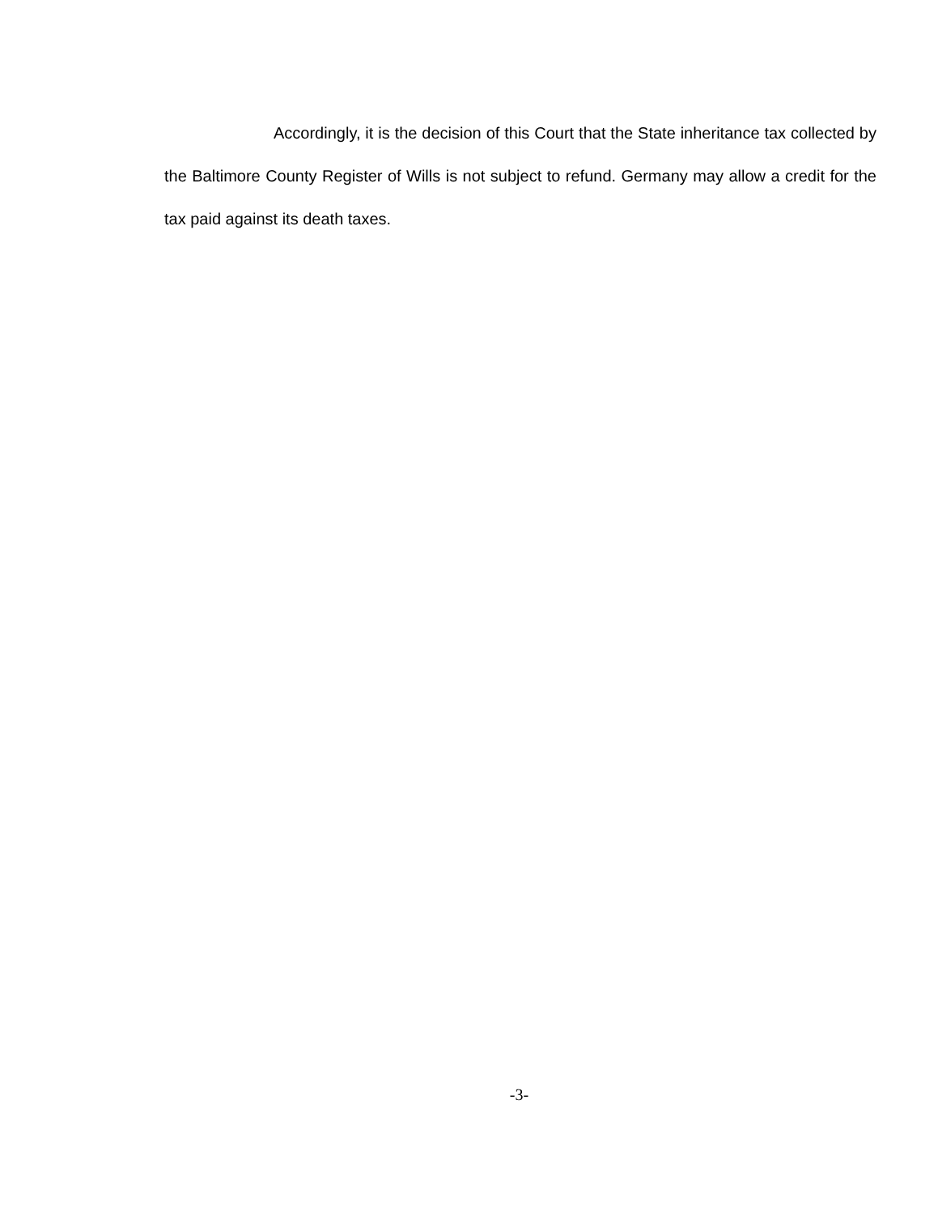Accordingly, it is the decision of this Court that the State inheritance tax collected by the Baltimore County Register of Wills is not subject to refund. Germany may allow a credit for the tax paid against its death taxes.
-3-